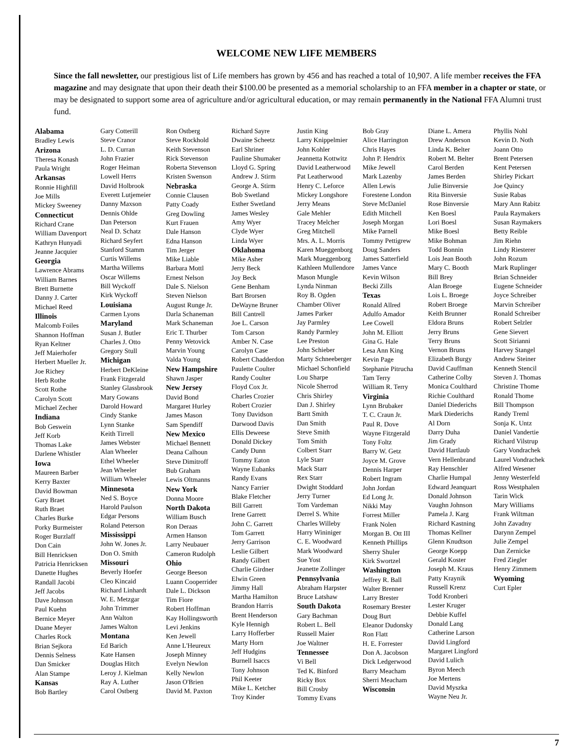WELCOME NEW LIFE MEMBERS
Since the fall newsletter, our prestigious list of Life members has grown by 456 and has reached a total of 10,907. A life member receives the FFA magazine and may designate that upon their death their $100.00 be presented as a memorial scholarship to an FFA member in a chapter or state, or may be designated to support some area of agriculture and/or agricultural education, or may remain permanently in the National FFA Alumni trust fund.
Alabama
Bradley Lewis
Arizona
Theresa Konash
Paula Wright
Arkansas
Ronnie Highfill
Joe Mills
Mickey Sweeney
Connecticut
Richard Crane
William Davenport
Kathryn Hunyadi
Jeanne Jacquier
Georgia
Lawrence Abrams
William Barnes
Brett Burnette
Danny J. Carter
Michael Reed
Illinois
Malcomb Foiles
Shannon Hoffman
Ryan Keltner
Jeff Maierhofer
Herbert Mueller Jr.
Joe Richey
Herb Rothe
Scott Rothe
Carolyn Scott
Michael Zecher
Indiana
Bob Geswein
Jeff Korb
Thomas Lake
Darlene Whistler
Iowa
Maureen Barber
Kerry Baxter
David Bowman
Gary Braet
Ruth Braet
Charles Burke
Porky Burmeister
Roger Burzlaff
Don Cain
Bill Henricksen
Patricia Henricksen
Danette Hughes
Randall Jacobi
Jeff Jacobs
Dave Johnson
Paul Kuehn
Bernice Meyer
Duane Meyer
Charles Rock
Brian Sejkora
Dennis Selness
Dan Smicker
Alan Stampe
Kansas
Bob Bartley
Gary Cotterill
Steve Cranor
L. D. Curran
John Frazier
Roger Heiman
Lowell Herrs
David Holbrook
Everett Lutjemeier
Danny Maxson
Dennis Ohlde
Dan Peterson
Neal D. Schatz
Richard Seyfert
Stanford Stamm
Curtis Willems
Martha Willems
Oscar Willems
Bill Wyckoff
Kirk Wyckoff
Louisiana
Carmen Lyons
Maryland
Susan J. Butler
Charles J. Otto
Gregory Stull
Michigan
Herbert DeKleine
Frank Fitzgerald
Stanley Glassbrook
Mary Gowans
Darold Howard
Cindy Stanke
Lynn Stanke
Keith Tirrell
James Webster
Alan Wheeler
Ethel Wheeler
Jean Wheeler
William Wheeler
Minnesota
Ned S. Boyce
Harold Paulson
Edgar Persons
Roland Peterson
Mississippi
John W. Jones Jr.
Don O. Smith
Missouri
Beverly Hoefer
Cleo Kincaid
Richard Linhardt
W. E. Metzgar
John Trimmer
Ann Walton
James Walton
Montana
Ed Barich
Kate Hansen
Douglas Hitch
Leroy J. Kielman
Ray A. Luther
Carol Ostberg
Ron Ostberg
Steve Rockhold
Keith Stevenson
Rick Stevenson
Roberta Stevenson
Kristen Swenson
Nebraska
Connie Clausen
Patty Coady
Greg Dowling
Kurt Frauen
Dale Hanson
Edna Hanson
Tim Jerger
Mike Liable
Barbara Mottl
Ernest Nelson
Dale S. Nielson
Steven Nielson
August Runge Jr.
Darla Schaneman
Mark Schaneman
Eric T. Thurber
Penny Wetovick
Marvin Young
Valda Young
New Hampshire
Shawn Jasper
New Jersey
David Bond
Margaret Hurley
James Mason
Sam Spendiff
New Mexico
Michael Bennett
Deana Calhoun
Steve Dimitroff
Bub Graham
Lewis Oltmanns
New York
Donna Moore
North Dakota
William Busch
Ron Deraas
Armen Hanson
Larry Neubauer
Cameron Rudolph
Ohio
George Beeson
Luann Cooperrider
Dale L. Dickson
Tim Fiore
Robert Hoffman
Kay Hollingsworth
Levi Jenkins
Ken Jewell
Anne L'Heureux
Joseph Minney
Evelyn Newlon
Kelly Newlon
Jason O'Brien
David M. Paxton
Richard Sayre
Dwaine Scheetz
Earl Shriner
Pauline Shumaker
Lloyd G. Spring
Andrew J. Stirm
George A. Stirm
Bob Swetland
Esther Swetland
James Wesley
Amy Wyer
Clyde Wyer
Linda Wyer
Oklahoma
Mike Asher
Jerry Beck
Joy Beck
Gene Benham
Bart Brorsen
DeWayne Bruner
Bill Cantrell
Joe L. Carson
Tom Carson
Amber N. Case
Carolyn Case
Robert Chadderdon
Paulette Coulter
Randy Coulter
Floyd Cox Jr.
Charles Crozier
Robert Crozier
Tony Davidson
Darwood Davis
Ellis Deweese
Donald Dickey
Candy Dunn
Tommy Eaton
Wayne Eubanks
Randy Evans
Nancy Farrier
Blake Fletcher
Bill Garrett
Irene Garrett
John C. Garrett
Tom Garrett
Jerry Garrison
Leslie Gilbert
Randy Gilbert
Charlie Girdner
Elwin Green
Jimmy Hall
Martha Hamilton
Brandon Harris
Brent Henderson
Kyle Hennigh
Larry Hofferber
Marty Horn
Jeff Hudgins
Burnell Isaccs
Tony Johnson
Phil Keeter
Mike L. Ketcher
Troy Kinder
Justin King
Larry Knippelmier
John Kohler
Jeannetta Kottwitz
David Leatherwood
Pat Leatherwood
Henry C. Leforce
Mickey Longshore
Jerry Means
Gale Mehler
Tracey Melcher
Greg Mitchell
Mrs. A. L. Morris
Karen Mueggenborg
Mark Mueggenborg
Kathleen Mullendore
Mason Mungle
Lynda Ninman
Roy B. Ogden
Chamber Oliver
James Parker
Jay Parmley
Randy Parmley
Lee Preston
John Schieber
Marty Schneeberger
Michael Schonfield
Lou Sharpe
Nicole Sherrod
Chris Shirley
Dan J. Shirley
Bartt Smith
Dan Smith
Steve Smith
Tom Smith
Colbert Starr
Lyle Starr
Mack Starr
Rex Starr
Dwight Stoddard
Jerry Turner
Tom Vardeman
Derrel S. White
Charles Willeby
Harry Wininiger
C. E. Woodward
Mark Woodward
Sue Yost
Jeanette Zollinger
Pennsylvania
Abraham Harpster
Bruce Latshaw
South Dakota
Gary Bachman
Robert L. Bell
Russell Maier
Joe Waltner
Tennessee
Vi Bell
Ted K. Binford
Ricky Box
Bill Crosby
Tommy Evans
Bob Gray
Alice Harrington
Chris Hayes
John P. Hendrix
Mike Jewell
Mark Lazenby
Allen Lewis
Forestene London
Steve McDaniel
Edith Mitchell
Joseph Morgan
Mike Parnell
Tommy Pettigrew
Doug Sanders
James Satterfield
James Vance
Kevin Wilson
Becki Zills
Texas
Ronald Allred
Adulfo Amador
Lee Cowell
John M. Elliott
Gina G. Hale
Lesa Ann King
Kevin Page
Stephanie Pitrucha
Tam Terry
William R. Terry
Virginia
Lynn Brubaker
T. C. Craun Jr.
Paul R. Dove
Wayne Fitzgerald
Tony Foltz
Barry W. Getz
Joyce M. Grove
Dennis Harper
Robert Ingram
John Jordan
Ed Long Jr.
Nikki May
Forrest Miller
Frank Nolen
Morgan B. Ott III
Kenneth Phillips
Sherry Shuler
Kirk Swortzel
Washington
Jeffrey R. Ball
Walter Brenner
Larry Brester
Rosemary Brester
Doug Burt
Eleanor Dudonsky
Ron Flatt
H. E. Forrester
Don A. Jacobson
Dick Ledgerwood
Barry Meacham
Sherri Meacham
Wisconsin
Diane L. Amera
Drew Anderson
Linda K. Belter
Robert M. Belter
Carol Berden
James Berden
Julie Binversie
Rita Binversie
Rose Binversie
Ken Boesl
Lori Boesl
Mike Boesl
Mike Bohman
Todd Bonnin
Lois Jean Booth
Mary C. Booth
Bill Brey
Alan Broege
Lois L. Broege
Robert Broege
Keith Brunner
Eldora Bruns
Jerry Bruns
Terry Bruns
Vernon Bruns
Elizabeth Burgy
David Cauffman
Catherine Colby
Monica Coulthard
Richie Coulthard
Daniel Diederichs
Mark Diederichs
Al Dorn
Darry Duha
Jim Grady
David Hartlaub
Vern Hellenbrand
Ray Henschler
Charlie Humpal
Edward Jeanquart
Donald Johnson
Vaughn Johnson
Pamela J. Karg
Richard Kastning
Thomas Kellner
Glenn Knudtson
George Koepp
Gerald Koster
Joseph M. Kraus
Patty Kraynik
Russell Krenz
Todd Kronberi
Lester Kruger
Debbie Kuffel
Donald Lang
Catherine Larson
David Lingford
Margaret Lingford
David Lulich
Byron Meech
Joe Mertens
David Myszka
Wayne Neu Jr.
Phyllis Nohl
Kevin D. Noth
Joann Otto
Brent Petersen
Kent Petersen
Shirley Pickart
Joe Quincy
Susie Rabas
Mary Ann Rabitz
Paula Raymakers
Susan Raymakers
Betty Reible
Jim Riehn
Lindy Riesterer
John Rozum
Mark Ruplinger
Brian Schneider
Eugene Schneider
Joyce Schreiber
Marvin Schreiber
Ronald Schreiber
Robert Selzler
Gene Sievert
Scott Sirianni
Harvey Stangel
Andrew Steiner
Kenneth Stencil
Steven J. Thomas
Christine Thome
Ronald Thome
Bill Thompson
Randy Treml
Sonja K. Untz
Daniel Vandertie
Richard Vilstrup
Gary Vondrachek
Laurel Vondrachek
Alfred Wesener
Jenny Westerfeld
Ross Westphalen
Tarin Wick
Mary Williams
Frank Wiltman
John Zavadny
Darynn Zempel
Julie Zempel
Dan Zernicke
Fred Ziegler
Henry Zimmem
Wyoming
Curt Epler
7